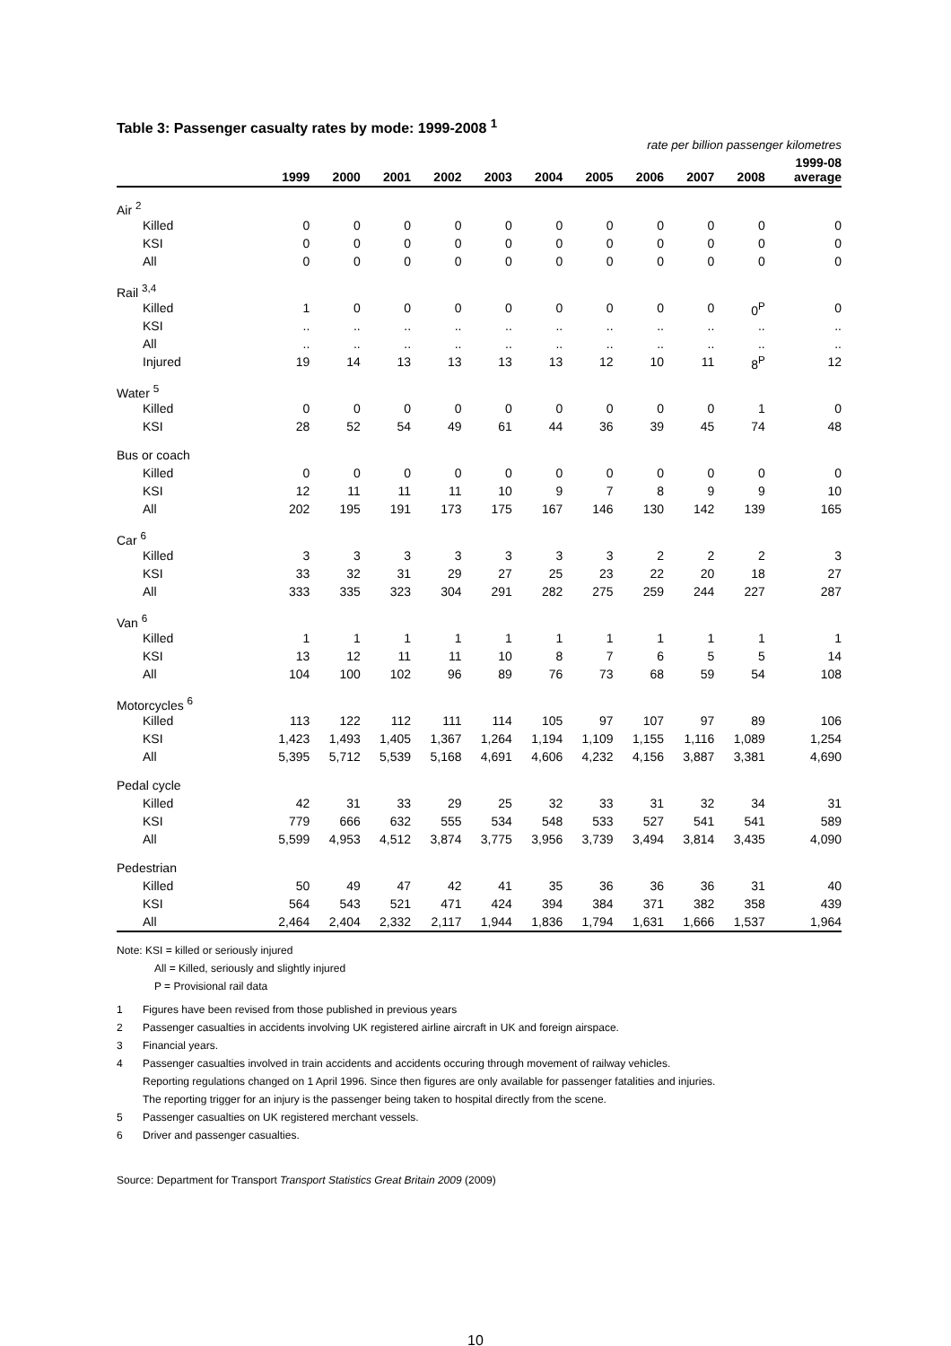Table 3: Passenger casualty rates by mode: 1999-2008 <sup>1</sup>
rate per billion passenger kilometres
| | | | | | | | | | | | 1999-08 |
| --- | --- | --- | --- | --- | --- | --- | --- | --- | --- | --- | --- |
| | 1999 | 2000 | 2001 | 2002 | 2003 | 2004 | 2005 | 2006 | 2007 | 2008 | average |
| Air <sup>2</sup> | | | | | | | | | | | |
| Killed | 0 | 0 | 0 | 0 | 0 | 0 | 0 | 0 | 0 | 0 | 0 |
| KSI | 0 | 0 | 0 | 0 | 0 | 0 | 0 | 0 | 0 | 0 | 0 |
| All | 0 | 0 | 0 | 0 | 0 | 0 | 0 | 0 | 0 | 0 | 0 |
| Rail <sup>3,4</sup> | | | | | | | | | | | |
| Killed | 1 | 0 | 0 | 0 | 0 | 0 | 0 | 0 | 0 | 0<sup>P</sup> | 0 |
| KSI | .. | .. | .. | .. | .. | .. | .. | .. | .. | .. | .. |
| All | .. | .. | .. | .. | .. | .. | .. | .. | .. | .. | .. |
| Injured | 19 | 14 | 13 | 13 | 13 | 13 | 12 | 10 | 11 | 8<sup>P</sup> | 12 |
| Water <sup>5</sup> | | | | | | | | | | | |
| Killed | 0 | 0 | 0 | 0 | 0 | 0 | 0 | 0 | 0 | 1 | 0 |
| KSI | 28 | 52 | 54 | 49 | 61 | 44 | 36 | 39 | 45 | 74 | 48 |
| Bus or coach | | | | | | | | | | | |
| Killed | 0 | 0 | 0 | 0 | 0 | 0 | 0 | 0 | 0 | 0 | 0 |
| KSI | 12 | 11 | 11 | 11 | 10 | 9 | 7 | 8 | 9 | 9 | 10 |
| All | 202 | 195 | 191 | 173 | 175 | 167 | 146 | 130 | 142 | 139 | 165 |
| Car <sup>6</sup> | | | | | | | | | | | |
| Killed | 3 | 3 | 3 | 3 | 3 | 3 | 3 | 2 | 2 | 2 | 3 |
| KSI | 33 | 32 | 31 | 29 | 27 | 25 | 23 | 22 | 20 | 18 | 27 |
| All | 333 | 335 | 323 | 304 | 291 | 282 | 275 | 259 | 244 | 227 | 287 |
| Van <sup>6</sup> | | | | | | | | | | | |
| Killed | 1 | 1 | 1 | 1 | 1 | 1 | 1 | 1 | 1 | 1 | 1 |
| KSI | 13 | 12 | 11 | 11 | 10 | 8 | 7 | 6 | 5 | 5 | 14 |
| All | 104 | 100 | 102 | 96 | 89 | 76 | 73 | 68 | 59 | 54 | 108 |
| Motorcycles <sup>6</sup> | | | | | | | | | | | |
| Killed | 113 | 122 | 112 | 111 | 114 | 105 | 97 | 107 | 97 | 89 | 106 |
| KSI | 1,423 | 1,493 | 1,405 | 1,367 | 1,264 | 1,194 | 1,109 | 1,155 | 1,116 | 1,089 | 1,254 |
| All | 5,395 | 5,712 | 5,539 | 5,168 | 4,691 | 4,606 | 4,232 | 4,156 | 3,887 | 3,381 | 4,690 |
| Pedal cycle | | | | | | | | | | | |
| Killed | 42 | 31 | 33 | 29 | 25 | 32 | 33 | 31 | 32 | 34 | 31 |
| KSI | 779 | 666 | 632 | 555 | 534 | 548 | 533 | 527 | 541 | 541 | 589 |
| All | 5,599 | 4,953 | 4,512 | 3,874 | 3,775 | 3,956 | 3,739 | 3,494 | 3,814 | 3,435 | 4,090 |
| Pedestrian | | | | | | | | | | | |
| Killed | 50 | 49 | 47 | 42 | 41 | 35 | 36 | 36 | 36 | 31 | 40 |
| KSI | 564 | 543 | 521 | 471 | 424 | 394 | 384 | 371 | 382 | 358 | 439 |
| All | 2,464 | 2,404 | 2,332 | 2,117 | 1,944 | 1,836 | 1,794 | 1,631 | 1,666 | 1,537 | 1,964 |
Note: KSI = killed or seriously injured
All = Killed, seriously and slightly injured
P = Provisional rail data
1 Figures have been revised from those published in previous years
2 Passenger casualties in accidents involving UK registered airline aircraft in UK and foreign airspace.
3 Financial years.
4 Passenger casualties involved in train accidents and accidents occuring through movement of railway vehicles.
Reporting regulations changed on 1 April 1996. Since then figures are only available for passenger fatalities and injuries.
The reporting trigger for an injury is the passenger being taken to hospital directly from the scene.
5 Passenger casualties on UK registered merchant vessels.
6 Driver and passenger casualties.
Source: Department for Transport Transport Statistics Great Britain 2009 (2009)
10